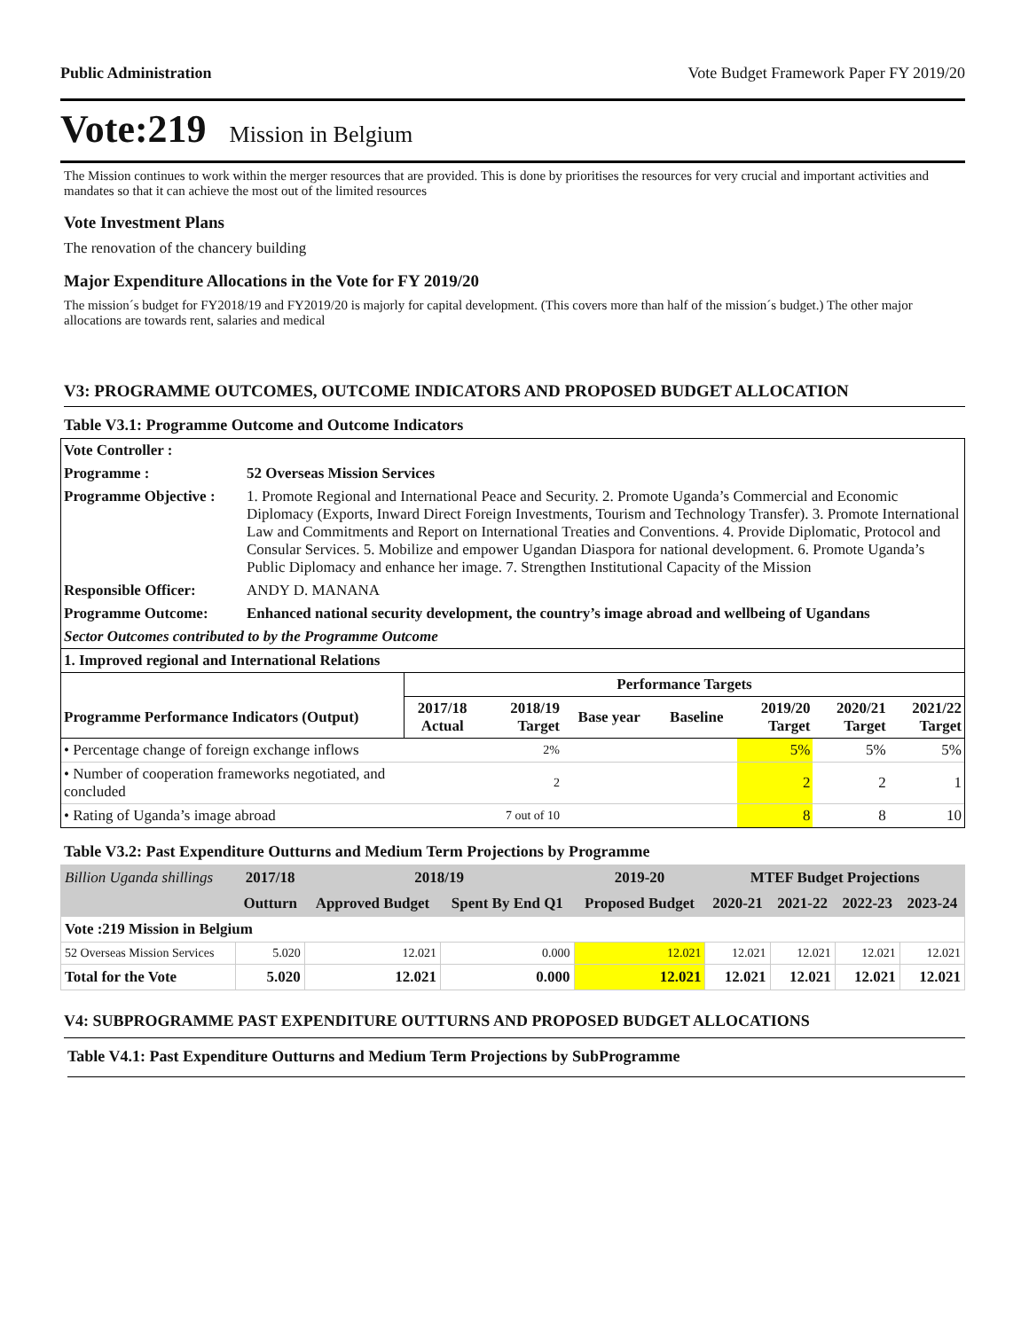Public Administration Vote Budget Framework Paper FY 2019/20
Vote:219 Mission in Belgium
The Mission continues to work within the merger resources that are provided. This is done by prioritises the resources for very crucial and important activities and mandates so that it can achieve the most out of the limited resources
Vote Investment Plans
The renovation of the chancery building
Major Expenditure Allocations in the Vote for FY 2019/20
The mission´s budget for FY2018/19 and FY2019/20 is majorly for capital development. (This covers more than half of the mission´s budget.) The other major allocations are towards rent, salaries and medical
V3: PROGRAMME OUTCOMES, OUTCOME INDICATORS AND PROPOSED BUDGET ALLOCATION
Table V3.1: Programme Outcome and Outcome Indicators
| Vote Controller : | |
| Programme : | 52 Overseas Mission Services |
| Programme Objective : | 1. Promote Regional and International Peace and Security. 2. Promote Uganda’s Commercial and Economic Diplomacy (Exports, Inward Direct Foreign Investments, Tourism and Technology Transfer). 3. Promote International Law and Commitments and Report on International Treaties and Conventions. 4. Provide Diplomatic, Protocol and Consular Services. 5. Mobilize and empower Ugandan Diaspora for national development. 6. Promote Uganda’s Public Diplomacy and enhance her image. 7. Strengthen Institutional Capacity of the Mission |
| Responsible Officer: | ANDY D. MANANA |
| Programme Outcome: | Enhanced national security development, the country’s image abroad and wellbeing of Ugandans |
| Sector Outcomes contributed to by the Programme Outcome | |
| 1. Improved regional and International Relations | |
| | Performance Targets | | | | | | |
| --- | --- | --- | --- | --- | --- | --- | --- |
| Programme Performance Indicators (Output) | 2017/18 Actual | 2018/19 Target | Base year | Baseline | 2019/20 Target | 2020/21 Target | 2021/22 Target |
| • Percentage change of foreign exchange inflows | | 2% | | | 5% | 5% | 5% |
| • Number of cooperation frameworks negotiated, and concluded | | 2 | | | 2 | 2 | 1 |
| • Rating of Uganda’s image abroad | | 7 out of 10 | | | 8 | 8 | 10 |
Table V3.2: Past Expenditure Outturns and Medium Term Projections by Programme
| Billion Uganda shillings | 2017/18 | 2018/19 | | 2019-20 | MTEF Budget Projections | | | |
| --- | --- | --- | --- | --- | --- | --- | --- | --- |
| | Outturn | Approved Budget | Spent By End Q1 | Proposed Budget | 2020-21 | 2021-22 | 2022-23 | 2023-24 |
| Vote :219 Mission in Belgium | | | | | | | | |
| 52 Overseas Mission Services | 5.020 | 12.021 | 0.000 | 12.021 | 12.021 | 12.021 | 12.021 | 12.021 |
| Total for the Vote | 5.020 | 12.021 | 0.000 | 12.021 | 12.021 | 12.021 | 12.021 | 12.021 |
V4: SUBPROGRAMME PAST EXPENDITURE OUTTURNS AND PROPOSED BUDGET ALLOCATIONS
Table V4.1: Past Expenditure Outturns and Medium Term Projections by SubProgramme